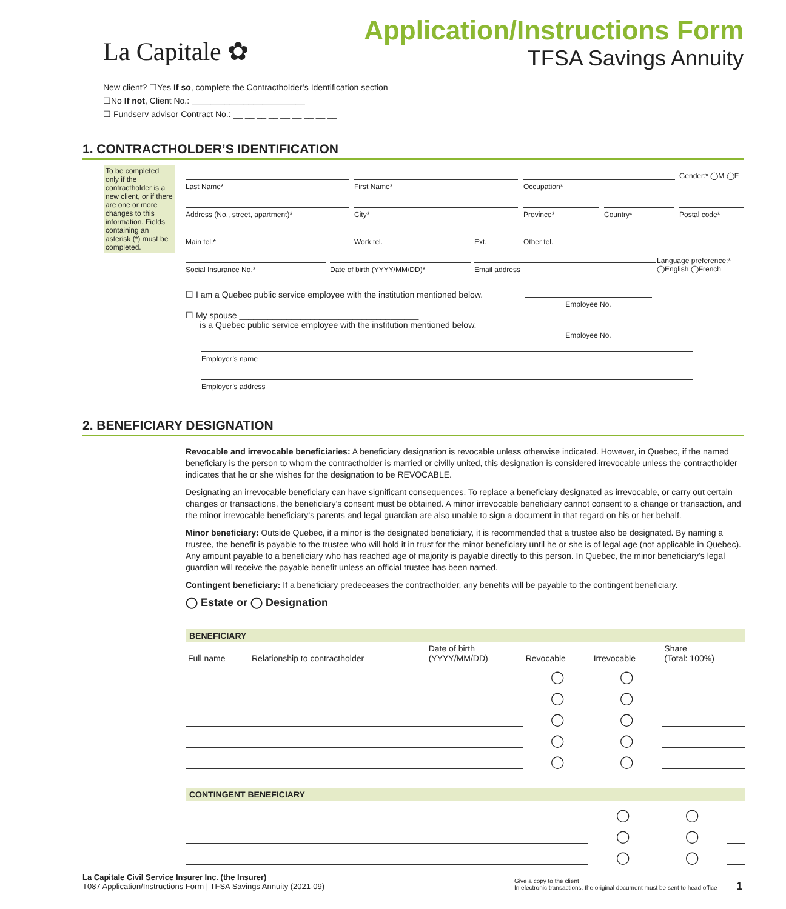La Capitale ✿
Application/Instructions Form
TFSA Savings Annuity
New client? ☐Yes If so, complete the Contractholder’s Identification section
☐No If not, Client No.: ________________________
☐ Fundserv advisor Contract No.: __ __ __ __ __ __ __ __ __
1. CONTRACTHOLDER’S IDENTIFICATION
To be completed only if the contractholder is a new client, or if there are one or more changes to this information. Fields containing an asterisk (*) must be completed.
Last Name* First Name* Occupation*
Gender:* ◯M ◯F
Address (No., street, apartment)* City* Province* Country* Postal code*
Main tel.* Work tel. Ext. Other tel.
Social Insurance No.* Date of birth (YYYY/MM/DD)* Email address
Language preference:*
◯English ◯French
☐ I am a Quebec public service employee with the institution mentioned below.
Employee No.
☐ My spouse ______________________________________
is a Quebec public service employee with the institution mentioned below.
Employee No.
Employer’s name
Employer’s address
2. BENEFICIARY DESIGNATION
Revocable and irrevocable beneficiaries: A beneficiary designation is revocable unless otherwise indicated. However, in Quebec, if the named beneficiary is the person to whom the contractholder is married or civilly united, this designation is considered irrevocable unless the contractholder indicates that he or she wishes for the designation to be REVOCABLE.
Designating an irrevocable beneficiary can have significant consequences. To replace a beneficiary designated as irrevocable, or carry out certain changes or transactions, the beneficiary’s consent must be obtained. A minor irrevocable beneficiary cannot consent to a change or transaction, and the minor irrevocable beneficiary’s parents and legal guardian are also unable to sign a document in that regard on his or her behalf.
Minor beneficiary: Outside Quebec, if a minor is the designated beneficiary, it is recommended that a trustee also be designated. By naming a trustee, the benefit is payable to the trustee who will hold it in trust for the minor beneficiary until he or she is of legal age (not applicable in Quebec). Any amount payable to a beneficiary who has reached age of majority is payable directly to this person. In Quebec, the minor beneficiary’s legal guardian will receive the payable benefit unless an official trustee has been named.
Contingent beneficiary: If a beneficiary predeceases the contractholder, any benefits will be payable to the contingent beneficiary.
◯ Estate or ◯ Designation
| BENEFICIARY | | | | | |
| --- | --- | --- | --- | --- | --- |
| Full name | Relationship to contractholder | Date of birth (YYYY/MM/DD) | Revocable | Irrevocable | Share (Total: 100%) |
| | | | ◯ | ◯ | |
| | | | ◯ | ◯ | |
| | | | ◯ | ◯ | |
| | | | ◯ | ◯ | |
| | | | ◯ | ◯ | |
| CONTINGENT BENEFICIARY | | | | | |
| --- | --- | --- | --- | --- | --- |
| | | | ◯ | ◯ | |
| | | | ◯ | ◯ | |
| | | | ◯ | ◯ | |
La Capitale Civil Service Insurer Inc. (the Insurer)
T087 Application/Instructions Form | TFSA Savings Annuity (2021-09)
Give a copy to the client
In electronic transactions, the original document must be sent to head office
1